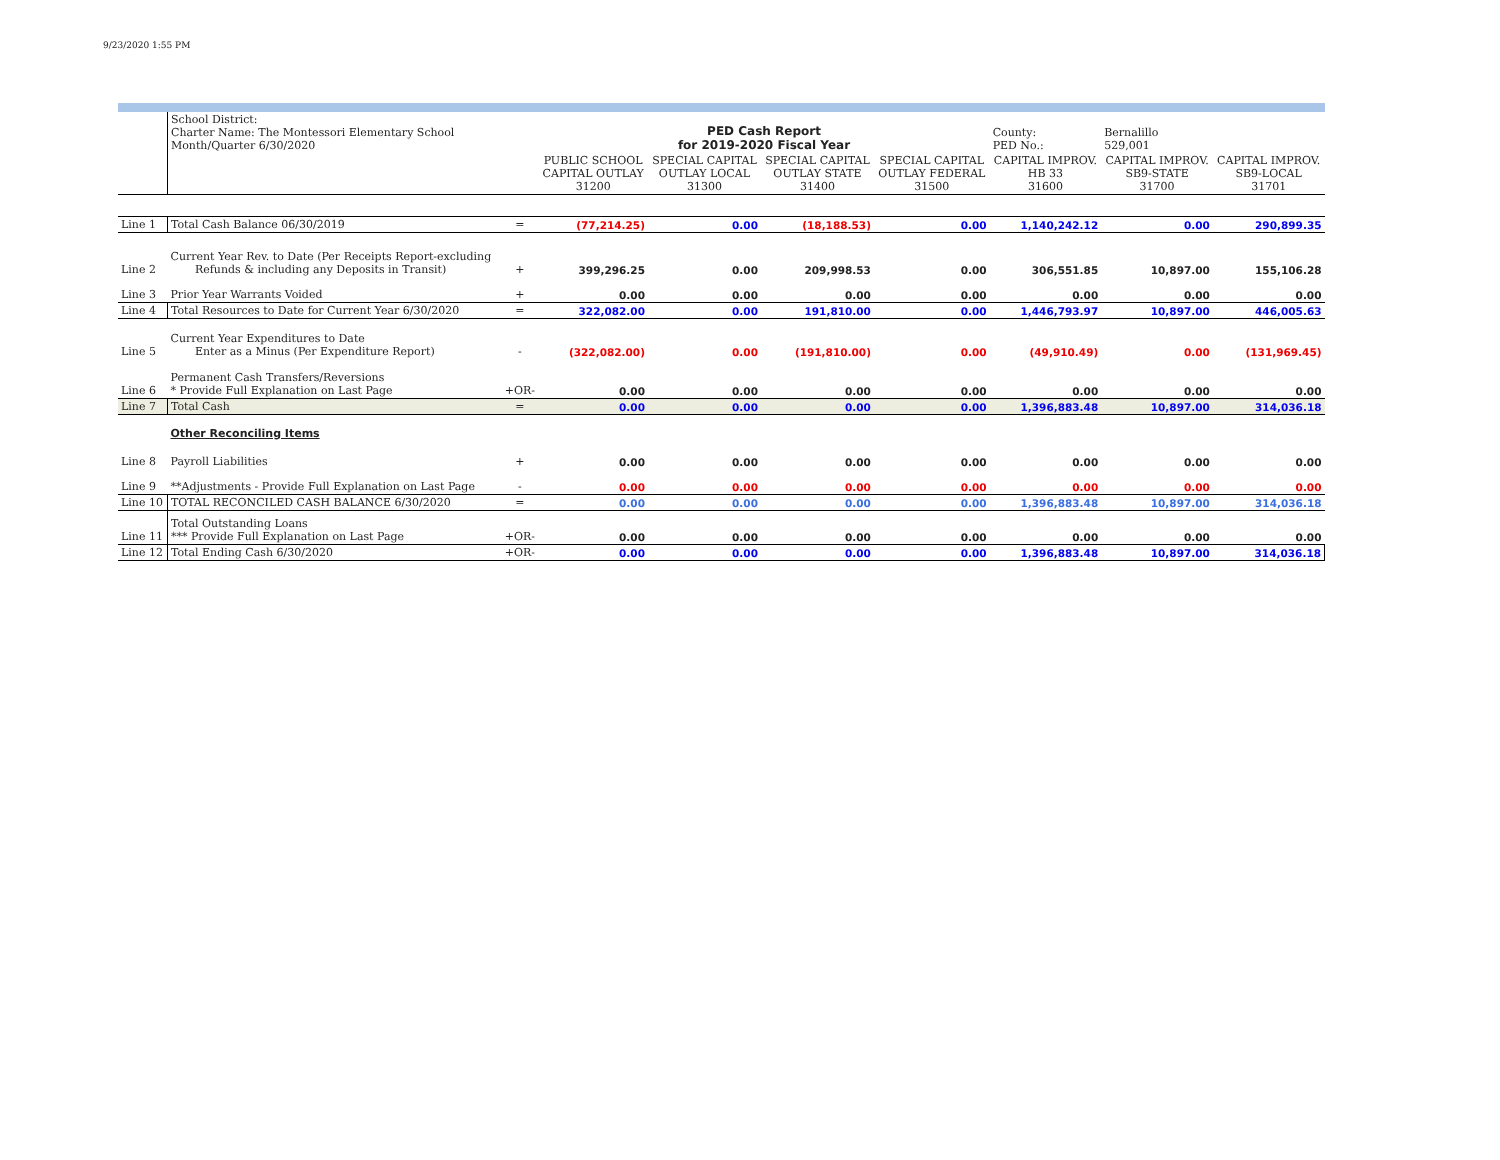9/23/2020 1:55 PM
| | School District: Charter Name: The Montessori Elementary School Month/Quarter 6/30/2020 | | PED Cash Report for 2019-2020 Fiscal Year | | | | County: PED No.: | Bernalillo 529,001 | |
| | | | PUBLIC SCHOOL CAPITAL OUTLAY 31200 | SPECIAL CAPITAL OUTLAY LOCAL 31300 | SPECIAL CAPITAL OUTLAY STATE 31400 | SPECIAL CAPITAL OUTLAY FEDERAL 31500 | CAPITAL IMPROV. HB 33 31600 | CAPITAL IMPROV. SB9-STATE 31700 | CAPITAL IMPROV. SB9-LOCAL 31701 |
| Line 1 | Total Cash Balance 06/30/2019 | = | (77,214.25) | 0.00 | (18,188.53) | 0.00 | 1,140,242.12 | 0.00 | 290,899.35 |
| Line 2 | Current Year Rev. to Date (Per Receipts Report-excluding Refunds & including any Deposits in Transit) | + | 399,296.25 | 0.00 | 209,998.53 | 0.00 | 306,551.85 | 10,897.00 | 155,106.28 |
| Line 3 | Prior Year Warrants Voided | + | 0.00 | 0.00 | 0.00 | 0.00 | 0.00 | 0.00 | 0.00 |
| Line 4 | Total Resources to Date for Current Year 6/30/2020 | = | 322,082.00 | 0.00 | 191,810.00 | 0.00 | 1,446,793.97 | 10,897.00 | 446,005.63 |
| Line 5 | Current Year Expenditures to Date Enter as a Minus (Per Expenditure Report) | - | (322,082.00) | 0.00 | (191,810.00) | 0.00 | (49,910.49) | 0.00 | (131,969.45) |
| Line 6 | Permanent Cash Transfers/Reversions * Provide Full Explanation on Last Page | +OR- | 0.00 | 0.00 | 0.00 | 0.00 | 0.00 | 0.00 | 0.00 |
| Line 7 | Total Cash | = | 0.00 | 0.00 | 0.00 | 0.00 | 1,396,883.48 | 10,897.00 | 314,036.18 |
| | Other Reconciling Items | | | | | | | | |
| Line 8 | Payroll Liabilities | + | 0.00 | 0.00 | 0.00 | 0.00 | 0.00 | 0.00 | 0.00 |
| Line 9 | **Adjustments - Provide Full Explanation on Last Page | - | 0.00 | 0.00 | 0.00 | 0.00 | 0.00 | 0.00 | 0.00 |
| Line 10 | TOTAL RECONCILED CASH BALANCE 6/30/2020 | = | 0.00 | 0.00 | 0.00 | 0.00 | 1,396,883.48 | 10,897.00 | 314,036.18 |
| Line 11 | Total Outstanding Loans *** Provide Full Explanation on Last Page | +OR- | 0.00 | 0.00 | 0.00 | 0.00 | 0.00 | 0.00 | 0.00 |
| Line 12 | Total Ending Cash 6/30/2020 | +OR- | 0.00 | 0.00 | 0.00 | 0.00 | 1,396,883.48 | 10,897.00 | 314,036.18 |